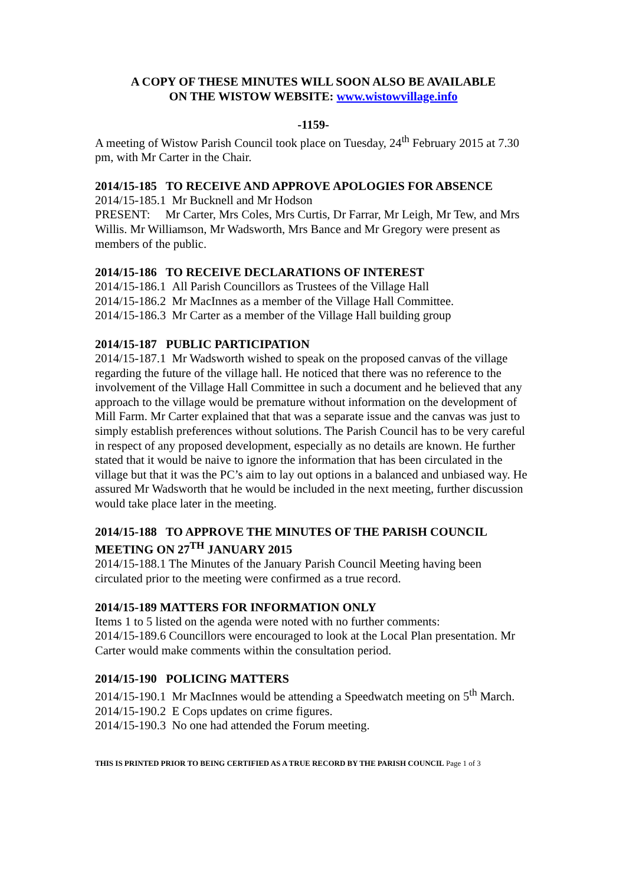A COPY OF THESE MINUTES WILL SOON ALSO BE AVAILABLE
ON THE WISTOW WEBSITE: www.wistowvillage.info
-1159-
A meeting of Wistow Parish Council took place on Tuesday, 24<sup>th</sup> February 2015 at 7.30 pm, with Mr Carter in the Chair.
2014/15-185 TO RECEIVE AND APPROVE APOLOGIES FOR ABSENCE
2014/15-185.1 Mr Bucknell and Mr Hodson
PRESENT: Mr Carter, Mrs Coles, Mrs Curtis, Dr Farrar, Mr Leigh, Mr Tew, and Mrs Willis. Mr Williamson, Mr Wadsworth, Mrs Bance and Mr Gregory were present as members of the public.
2014/15-186 TO RECEIVE DECLARATIONS OF INTEREST
2014/15-186.1 All Parish Councillors as Trustees of the Village Hall
2014/15-186.2 Mr MacInnes as a member of the Village Hall Committee.
2014/15-186.3 Mr Carter as a member of the Village Hall building group
2014/15-187 PUBLIC PARTICIPATION
2014/15-187.1 Mr Wadsworth wished to speak on the proposed canvas of the village regarding the future of the village hall. He noticed that there was no reference to the involvement of the Village Hall Committee in such a document and he believed that any approach to the village would be premature without information on the development of Mill Farm. Mr Carter explained that that was a separate issue and the canvas was just to simply establish preferences without solutions. The Parish Council has to be very careful in respect of any proposed development, especially as no details are known. He further stated that it would be naive to ignore the information that has been circulated in the village but that it was the PC’s aim to lay out options in a balanced and unbiased way. He assured Mr Wadsworth that he would be included in the next meeting, further discussion would take place later in the meeting.
2014/15-188 TO APPROVE THE MINUTES OF THE PARISH COUNCIL MEETING ON 27<sup>TH</sup> JANUARY 2015
2014/15-188.1 The Minutes of the January Parish Council Meeting having been circulated prior to the meeting were confirmed as a true record.
2014/15-189 MATTERS FOR INFORMATION ONLY
Items 1 to 5 listed on the agenda were noted with no further comments:
2014/15-189.6 Councillors were encouraged to look at the Local Plan presentation. Mr Carter would make comments within the consultation period.
2014/15-190 POLICING MATTERS
2014/15-190.1 Mr MacInnes would be attending a Speedwatch meeting on 5<sup>th</sup> March.
2014/15-190.2 E Cops updates on crime figures.
2014/15-190.3 No one had attended the Forum meeting.
THIS IS PRINTED PRIOR TO BEING CERTIFIED AS A TRUE RECORD BY THE PARISH COUNCIL Page 1 of 3